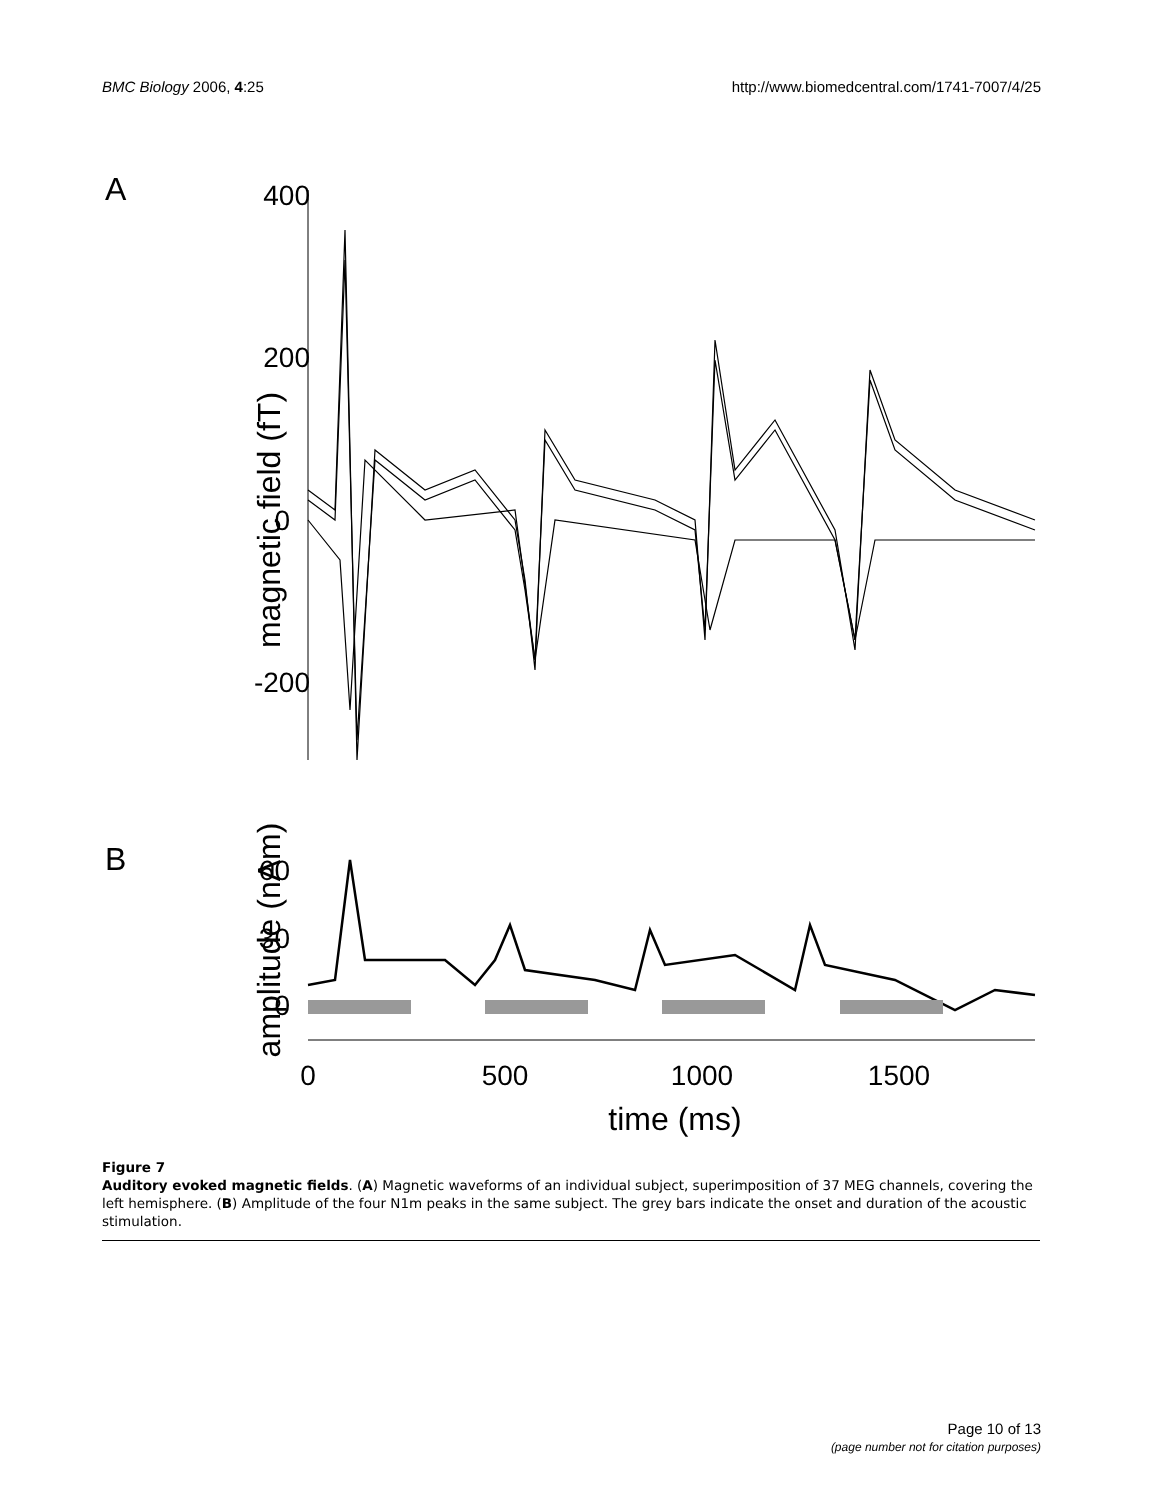BMC Biology 2006, 4:25 http://www.biomedcentral.com/1741-7007/4/25
A
400
200
0
-200
magnetic field (fT)
B
60
30
0
amplitude (nAm)
0
500
1000
1500
time (ms)
Figure 7
Auditory evoked magnetic fields. (A) Magnetic waveforms of an individual subject, superimposition of 37 MEG channels, covering the left hemisphere. (B) Amplitude of the four N1m peaks in the same subject. The grey bars indicate the onset and duration of the acoustic stimulation.
Page 10 of 13
(page number not for citation purposes)